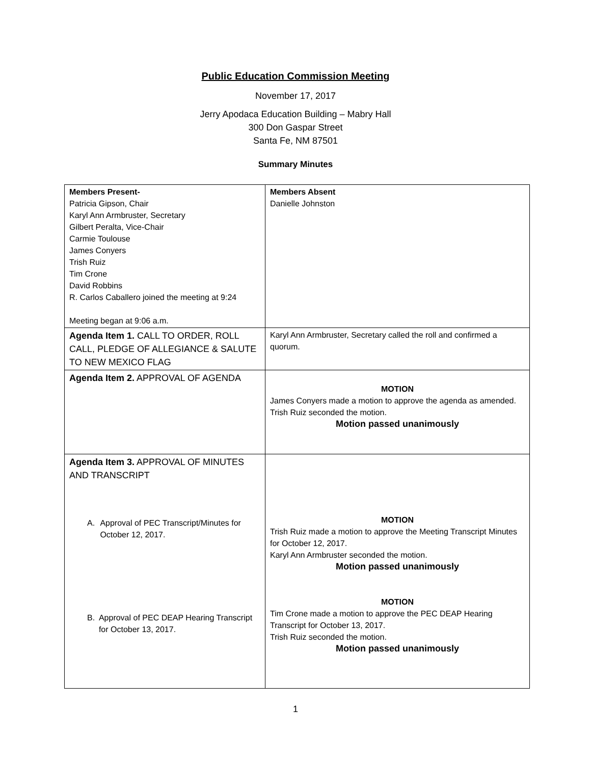Public Education Commission Meeting
November 17, 2017
Jerry Apodaca Education Building – Mabry Hall
300 Don Gaspar Street
Santa Fe, NM 87501
Summary Minutes
| Members Present- Patricia Gipson, Chair Karyl Ann Armbruster, Secretary Gilbert Peralta, Vice-Chair Carmie Toulouse James Conyers Trish Ruiz Tim Crone David Robbins R. Carlos Caballero joined the meeting at 9:24 Meeting began at 9:06 a.m. | Members Absent Danielle Johnston |
| Agenda Item 1. CALL TO ORDER, ROLL CALL, PLEDGE OF ALLEGIANCE & SALUTE TO NEW MEXICO FLAG | Karyl Ann Armbruster, Secretary called the roll and confirmed a quorum. |
| Agenda Item 2. APPROVAL OF AGENDA | MOTION James Conyers made a motion to approve the agenda as amended. Trish Ruiz seconded the motion. Motion passed unanimously |
| Agenda Item 3. APPROVAL OF MINUTES AND TRANSCRIPT A. Approval of PEC Transcript/Minutes for October 12, 2017. B. Approval of PEC DEAP Hearing Transcript for October 13, 2017. | MOTION Trish Ruiz made a motion to approve the Meeting Transcript Minutes for October 12, 2017. Karyl Ann Armbruster seconded the motion. Motion passed unanimously MOTION Tim Crone made a motion to approve the PEC DEAP Hearing Transcript for October 13, 2017. Trish Ruiz seconded the motion. Motion passed unanimously |
1